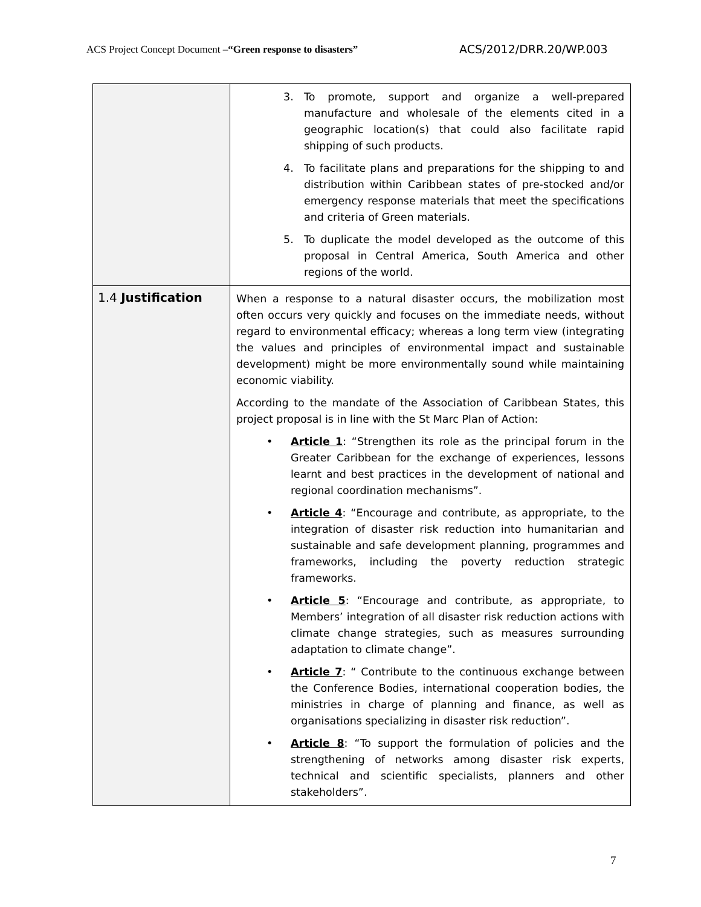ACS Project Concept Document –“Green response to disasters”
ACS/2012/DRR.20/WP.003
| | 3. To promote, support and organize a well-prepared manufacture and wholesale of the elements cited in a geographic location(s) that could also facilitate rapid shipping of such products. 4. To facilitate plans and preparations for the shipping to and distribution within Caribbean states of pre-stocked and/or emergency response materials that meet the specifications and criteria of Green materials. 5. To duplicate the model developed as the outcome of this proposal in Central America, South America and other regions of the world. |
| 1.4 Justification | When a response to a natural disaster occurs, the mobilization most often occurs very quickly and focuses on the immediate needs, without regard to environmental efficacy; whereas a long term view (integrating the values and principles of environmental impact and sustainable development) might be more environmentally sound while maintaining economic viability. According to the mandate of the Association of Caribbean States, this project proposal is in line with the St Marc Plan of Action: • Article 1 : “Strengthen its role as the principal forum in the Greater Caribbean for the exchange of experiences, lessons learnt and best practices in the development of national and regional coordination mechanisms”. • Article 4 : “Encourage and contribute, as appropriate, to the integration of disaster risk reduction into humanitarian and sustainable and safe development planning, programmes and frameworks, including the poverty reduction strategic frameworks. • Article 5 : “Encourage and contribute, as appropriate, to Members’ integration of all disaster risk reduction actions with climate change strategies, such as measures surrounding adaptation to climate change”. • Article 7 : “ Contribute to the continuous exchange between the Conference Bodies, international cooperation bodies, the ministries in charge of planning and finance, as well as organisations specializing in disaster risk reduction”. • Article 8 : “To support the formulation of policies and the strengthening of networks among disaster risk experts, technical and scientific specialists, planners and other stakeholders”. |
7